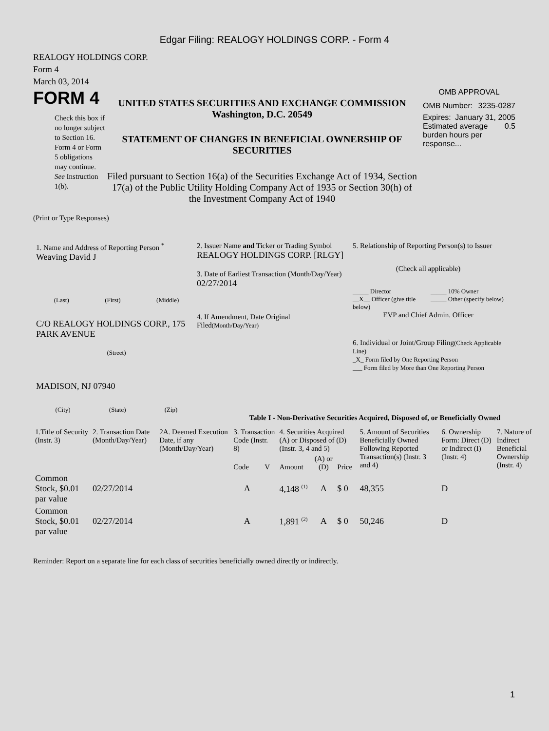Edgar Filing: REALOGY HOLDINGS CORP. - Form 4
REALOGY HOLDINGS CORP.
Form 4
March 03, 2014
FORM 4
Check this box if no longer subject to Section 16. Form 4 or Form 5 obligations may continue. See Instruction 1(b).
UNITED STATES SECURITIES AND EXCHANGE COMMISSION
Washington, D.C. 20549
STATEMENT OF CHANGES IN BENEFICIAL OWNERSHIP OF SECURITIES
Filed pursuant to Section 16(a) of the Securities Exchange Act of 1934, Section 17(a) of the Public Utility Holding Company Act of 1935 or Section 30(h) of the Investment Company Act of 1940
OMB APPROVAL
OMB Number: 3235-0287
Expires: January 31, 2005
Estimated average burden hours per response... 0.5
(Print or Type Responses)
1. Name and Address of Reporting Person <sup>*</sup>
Weaving David J
(Last) (First) (Middle)
C/O REALOGY HOLDINGS CORP., 175 PARK AVENUE
(Street)
MADISON, NJ 07940
(City) (State) (Zip)
2. Issuer Name and Ticker or Trading Symbol
REALOGY HOLDINGS CORP. [RLGY]
3. Date of Earliest Transaction (Month/Day/Year)
02/27/2014
4. If Amendment, Date Original Filed(Month/Day/Year)
5. Relationship of Reporting Person(s) to Issuer
(Check all applicable)
_____ Director
__X__ Officer (give title below) _____ 10% Owner
_____ Other (specify below)
EVP and Chief Admin. Officer
6. Individual or Joint/Group Filing(Check Applicable Line)
_X_ Form filed by One Reporting Person
___ Form filed by More than One Reporting Person
Table I - Non-Derivative Securities Acquired, Disposed of, or Beneficially Owned
| 1.Title of Security (Instr. 3) | 2. Transaction Date (Month/Day/Year) | 2A. Deemed Execution Date, if any (Month/Day/Year) | 3. Transaction Code (Instr. 8) | | 4. Securities Acquired (A) or Disposed of (D) (Instr. 3, 4 and 5) | | | 5. Amount of Securities Beneficially Owned Following Reported Transaction(s) (Instr. 3 and 4) | 6. Ownership Form: Direct (D) or Indirect (I) (Instr. 4) | 7. Nature of Indirect Beneficial Ownership (Instr. 4) |
| --- | --- | --- | --- | --- | --- | --- | --- | --- | --- | --- |
| | | | Code | V | Amount | (A) or (D) | Price | | | |
| Common Stock, $0.01 par value | 02/27/2014 | | A | | 4,148 <sup>(1)</sup> | A | $ 0 | 48,355 | D | |
| Common Stock, $0.01 par value | 02/27/2014 | | A | | 1,891 <sup>(2)</sup> | A | $ 0 | 50,246 | D | |
Reminder: Report on a separate line for each class of securities beneficially owned directly or indirectly.
1